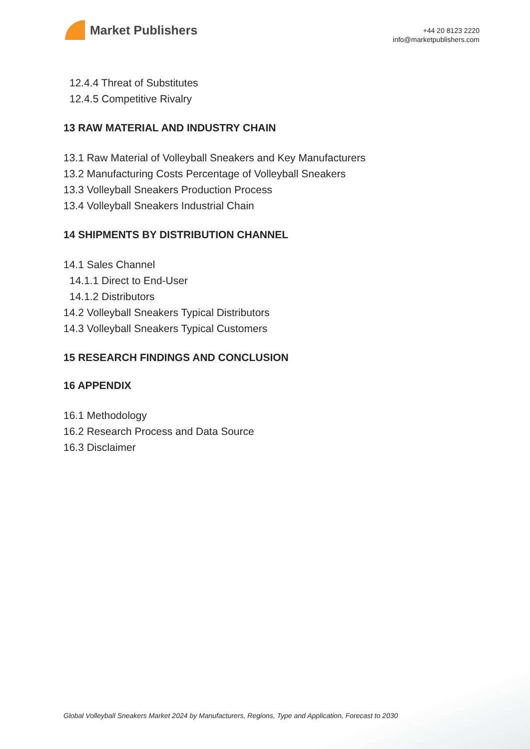Market Publishers
+44 20 8123 2220
info@marketpublishers.com
12.4.4 Threat of Substitutes
12.4.5 Competitive Rivalry
13 RAW MATERIAL AND INDUSTRY CHAIN
13.1 Raw Material of Volleyball Sneakers and Key Manufacturers
13.2 Manufacturing Costs Percentage of Volleyball Sneakers
13.3 Volleyball Sneakers Production Process
13.4 Volleyball Sneakers Industrial Chain
14 SHIPMENTS BY DISTRIBUTION CHANNEL
14.1 Sales Channel
14.1.1 Direct to End-User
14.1.2 Distributors
14.2 Volleyball Sneakers Typical Distributors
14.3 Volleyball Sneakers Typical Customers
15 RESEARCH FINDINGS AND CONCLUSION
16 APPENDIX
16.1 Methodology
16.2 Research Process and Data Source
16.3 Disclaimer
Global Volleyball Sneakers Market 2024 by Manufacturers, Regions, Type and Application, Forecast to 2030